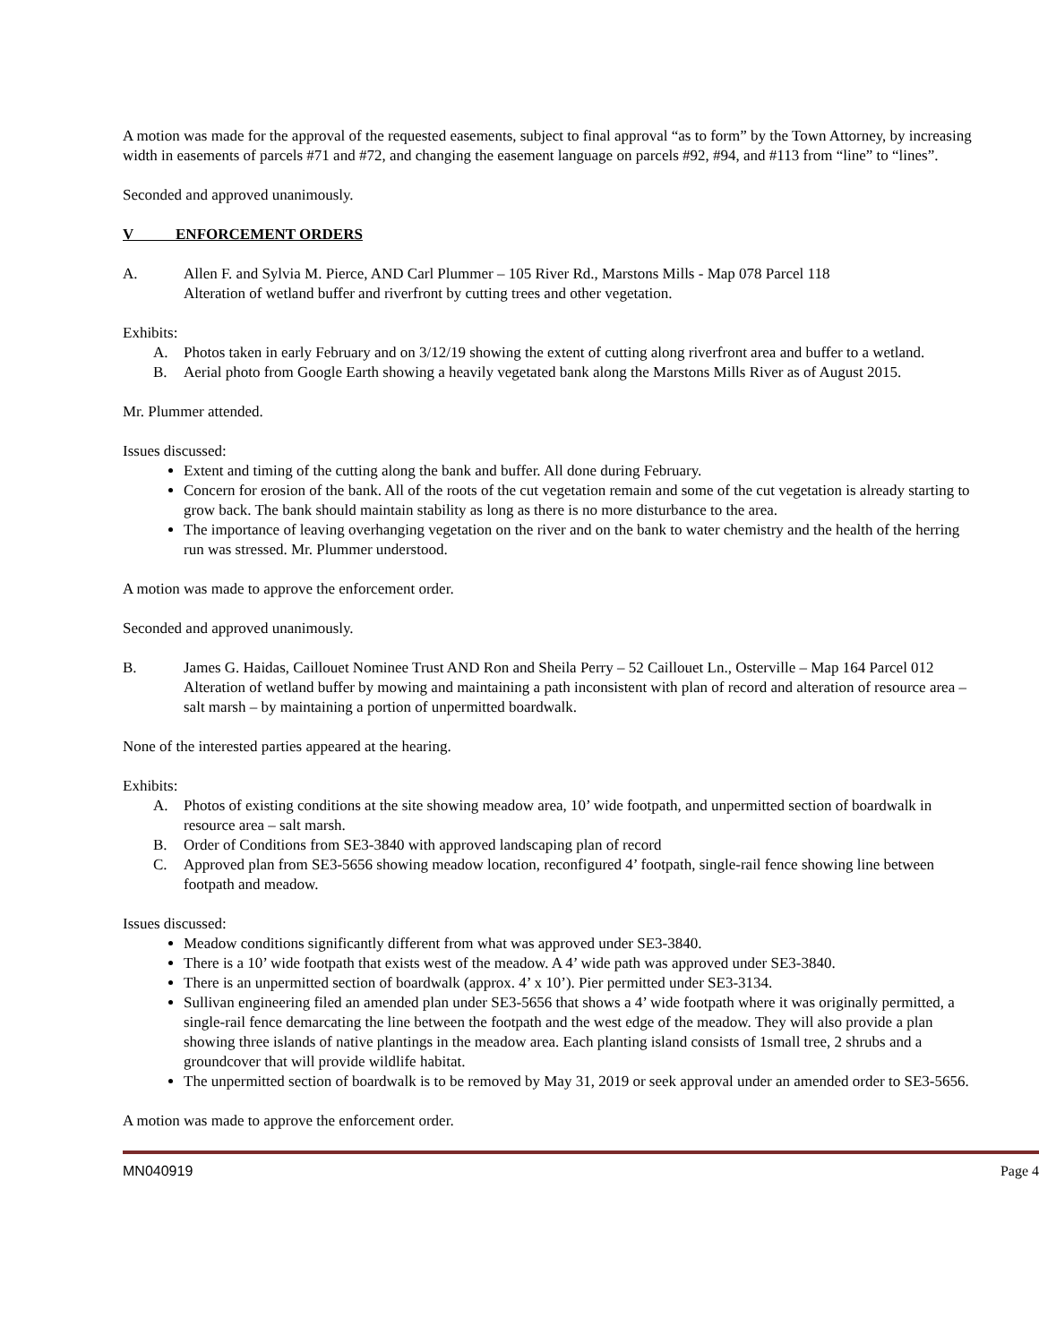A motion was made for the approval of the requested easements, subject to final approval “as to form” by the Town Attorney, by increasing width in easements of parcels #71 and #72, and changing the easement language on parcels #92, #94, and #113 from “line” to “lines”.
Seconded and approved unanimously.
V ENFORCEMENT ORDERS
A. Allen F. and Sylvia M. Pierce, AND Carl Plummer – 105 River Rd., Marstons Mills - Map 078 Parcel 118
Alteration of wetland buffer and riverfront by cutting trees and other vegetation.
Exhibits:
A. Photos taken in early February and on 3/12/19 showing the extent of cutting along riverfront area and buffer to a wetland.
B. Aerial photo from Google Earth showing a heavily vegetated bank along the Marstons Mills River as of August 2015.
Mr. Plummer attended.
Issues discussed:
Extent and timing of the cutting along the bank and buffer. All done during February.
Concern for erosion of the bank. All of the roots of the cut vegetation remain and some of the cut vegetation is already starting to grow back. The bank should maintain stability as long as there is no more disturbance to the area.
The importance of leaving overhanging vegetation on the river and on the bank to water chemistry and the health of the herring run was stressed. Mr. Plummer understood.
A motion was made to approve the enforcement order.
Seconded and approved unanimously.
B. James G. Haidas, Caillouet Nominee Trust AND Ron and Sheila Perry – 52 Caillouet Ln., Osterville – Map 164 Parcel 012 Alteration of wetland buffer by mowing and maintaining a path inconsistent with plan of record and alteration of resource area – salt marsh – by maintaining a portion of unpermitted boardwalk.
None of the interested parties appeared at the hearing.
Exhibits:
A. Photos of existing conditions at the site showing meadow area, 10’ wide footpath, and unpermitted section of boardwalk in resource area – salt marsh.
B. Order of Conditions from SE3-3840 with approved landscaping plan of record
C. Approved plan from SE3-5656 showing meadow location, reconfigured 4’ footpath, single-rail fence showing line between footpath and meadow.
Issues discussed:
Meadow conditions significantly different from what was approved under SE3-3840.
There is a 10’ wide footpath that exists west of the meadow. A 4’ wide path was approved under SE3-3840.
There is an unpermitted section of boardwalk (approx. 4’ x 10’). Pier permitted under SE3-3134.
Sullivan engineering filed an amended plan under SE3-5656 that shows a 4’ wide footpath where it was originally permitted, a single-rail fence demarcating the line between the footpath and the west edge of the meadow. They will also provide a plan showing three islands of native plantings in the meadow area. Each planting island consists of 1small tree, 2 shrubs and a groundcover that will provide wildlife habitat.
The unpermitted section of boardwalk is to be removed by May 31, 2019 or seek approval under an amended order to SE3-5656.
A motion was made to approve the enforcement order.
MN040919 Page 4